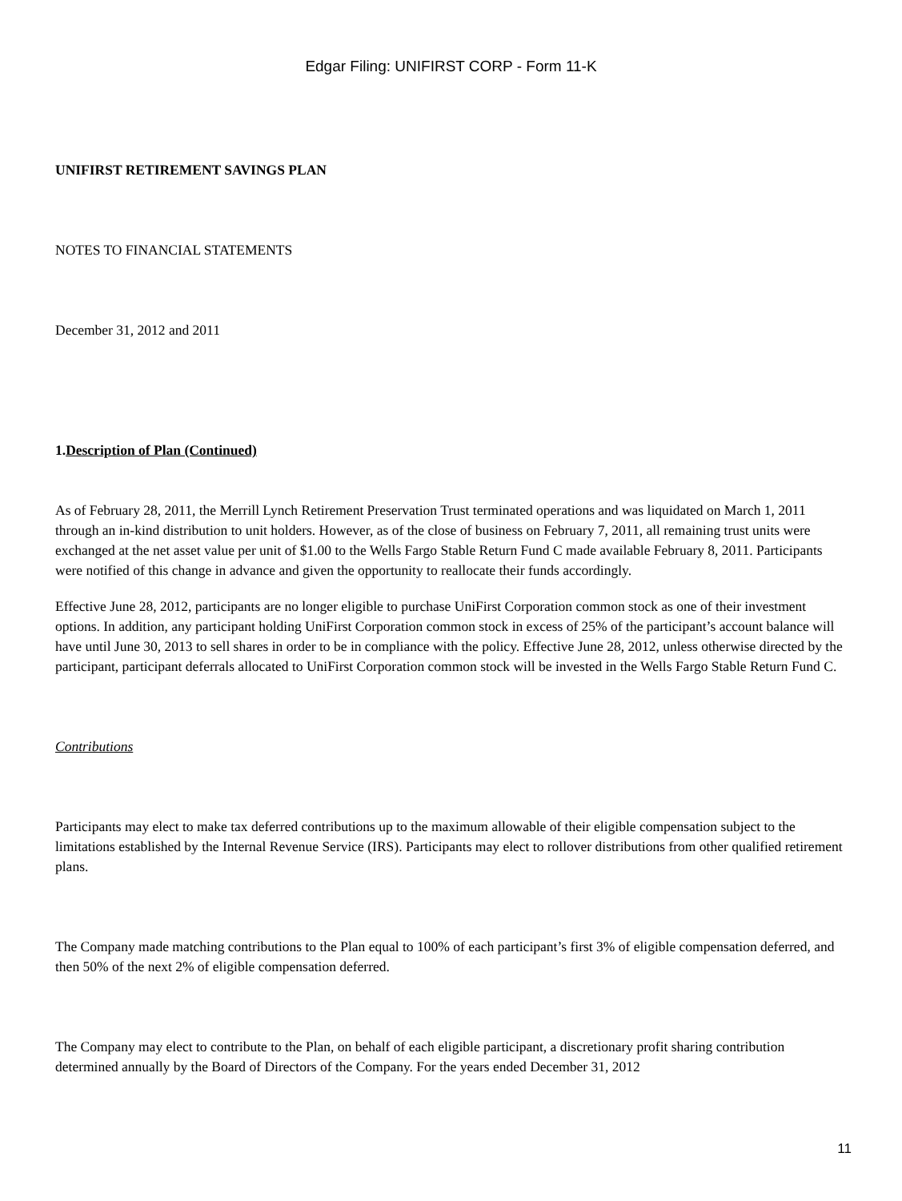Edgar Filing: UNIFIRST CORP - Form 11-K
UNIFIRST RETIREMENT SAVINGS PLAN
NOTES TO FINANCIAL STATEMENTS
December 31, 2012 and 2011
1.Description of Plan (Continued)
As of February 28, 2011, the Merrill Lynch Retirement Preservation Trust terminated operations and was liquidated on March 1, 2011 through an in-kind distribution to unit holders. However, as of the close of business on February 7, 2011, all remaining trust units were exchanged at the net asset value per unit of $1.00 to the Wells Fargo Stable Return Fund C made available February 8, 2011. Participants were notified of this change in advance and given the opportunity to reallocate their funds accordingly.
Effective June 28, 2012, participants are no longer eligible to purchase UniFirst Corporation common stock as one of their investment options. In addition, any participant holding UniFirst Corporation common stock in excess of 25% of the participant’s account balance will have until June 30, 2013 to sell shares in order to be in compliance with the policy. Effective June 28, 2012, unless otherwise directed by the participant, participant deferrals allocated to UniFirst Corporation common stock will be invested in the Wells Fargo Stable Return Fund C.
Contributions
Participants may elect to make tax deferred contributions up to the maximum allowable of their eligible compensation subject to the limitations established by the Internal Revenue Service (IRS). Participants may elect to rollover distributions from other qualified retirement plans.
The Company made matching contributions to the Plan equal to 100% of each participant’s first 3% of eligible compensation deferred, and then 50% of the next 2% of eligible compensation deferred.
The Company may elect to contribute to the Plan, on behalf of each eligible participant, a discretionary profit sharing contribution determined annually by the Board of Directors of the Company. For the years ended December 31, 2012
11